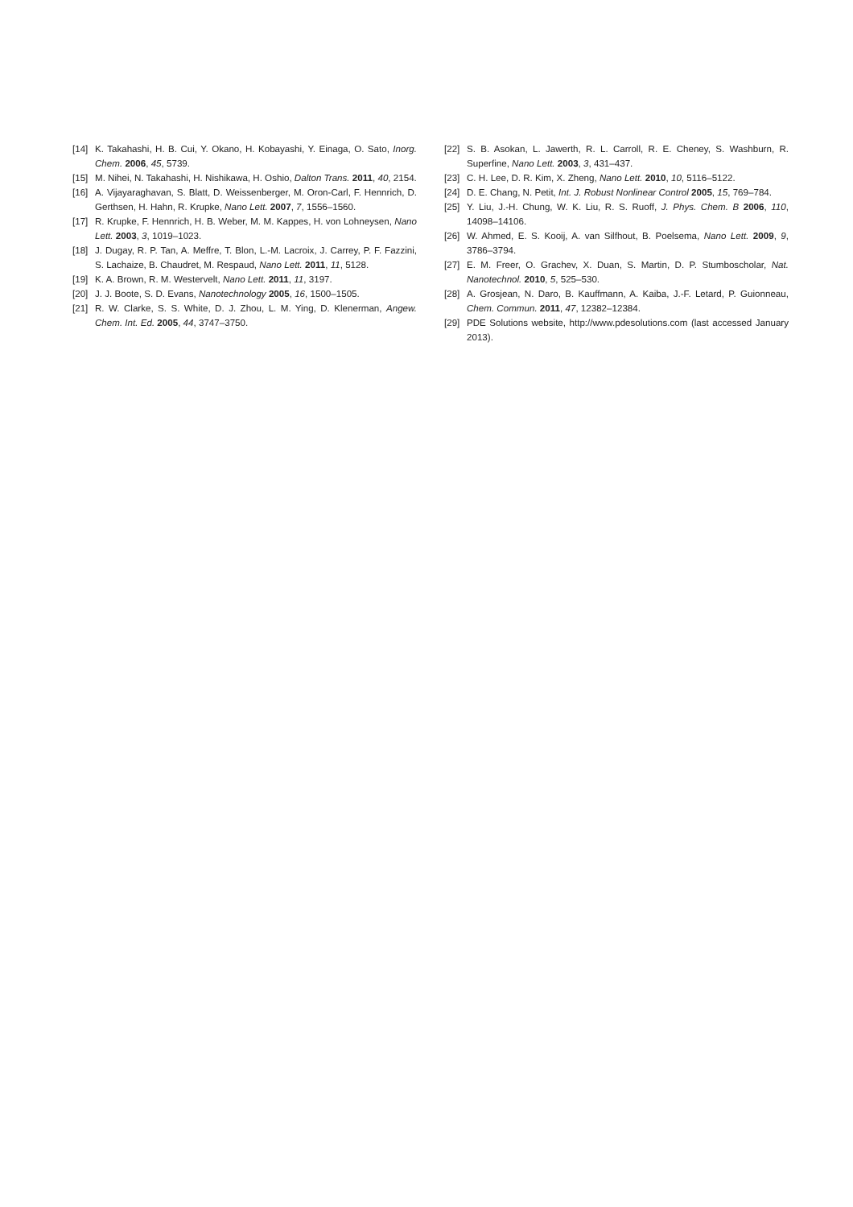[14] K. Takahashi, H. B. Cui, Y. Okano, H. Kobayashi, Y. Einaga, O. Sato, Inorg. Chem. 2006, 45, 5739.
[15] M. Nihei, N. Takahashi, H. Nishikawa, H. Oshio, Dalton Trans. 2011, 40, 2154.
[16] A. Vijayaraghavan, S. Blatt, D. Weissenberger, M. Oron-Carl, F. Hennrich, D. Gerthsen, H. Hahn, R. Krupke, Nano Lett. 2007, 7, 1556–1560.
[17] R. Krupke, F. Hennrich, H. B. Weber, M. M. Kappes, H. von Lohneysen, Nano Lett. 2003, 3, 1019–1023.
[18] J. Dugay, R. P. Tan, A. Meffre, T. Blon, L.-M. Lacroix, J. Carrey, P. F. Fazzini, S. Lachaize, B. Chaudret, M. Respaud, Nano Lett. 2011, 11, 5128.
[19] K. A. Brown, R. M. Westervelt, Nano Lett. 2011, 11, 3197.
[20] J. J. Boote, S. D. Evans, Nanotechnology 2005, 16, 1500–1505.
[21] R. W. Clarke, S. S. White, D. J. Zhou, L. M. Ying, D. Klenerman, Angew. Chem. Int. Ed. 2005, 44, 3747–3750.
[22] S. B. Asokan, L. Jawerth, R. L. Carroll, R. E. Cheney, S. Washburn, R. Superfine, Nano Lett. 2003, 3, 431–437.
[23] C. H. Lee, D. R. Kim, X. Zheng, Nano Lett. 2010, 10, 5116–5122.
[24] D. E. Chang, N. Petit, Int. J. Robust Nonlinear Control 2005, 15, 769–784.
[25] Y. Liu, J.-H. Chung, W. K. Liu, R. S. Ruoff, J. Phys. Chem. B 2006, 110, 14098–14106.
[26] W. Ahmed, E. S. Kooij, A. van Silfhout, B. Poelsema, Nano Lett. 2009, 9, 3786–3794.
[27] E. M. Freer, O. Grachev, X. Duan, S. Martin, D. P. Stumboscholar, Nat. Nanotechnol. 2010, 5, 525–530.
[28] A. Grosjean, N. Daro, B. Kauffmann, A. Kaiba, J.-F. Letard, P. Guionneau, Chem. Commun. 2011, 47, 12382–12384.
[29] PDE Solutions website, http://www.pdesolutions.com (last accessed January 2013).